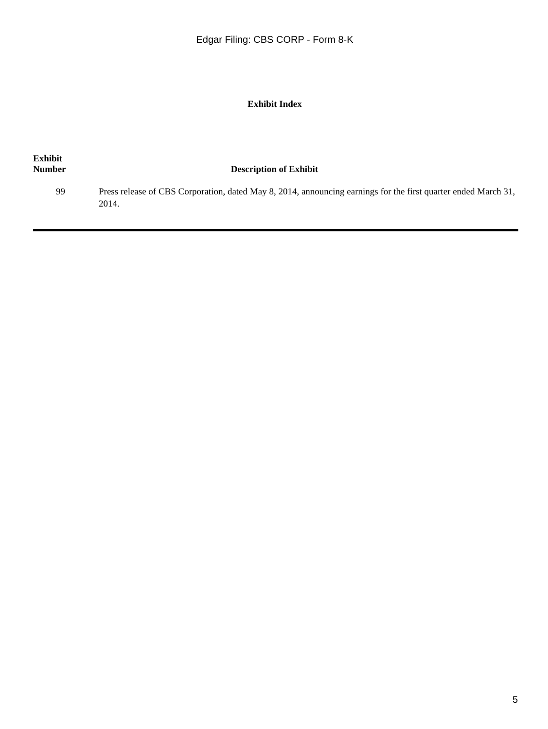Edgar Filing: CBS CORP - Form 8-K
Exhibit Index
| Exhibit Number | Description of Exhibit |
| --- | --- |
| 99 | Press release of CBS Corporation, dated May 8, 2014, announcing earnings for the first quarter ended March 31, 2014. |
5